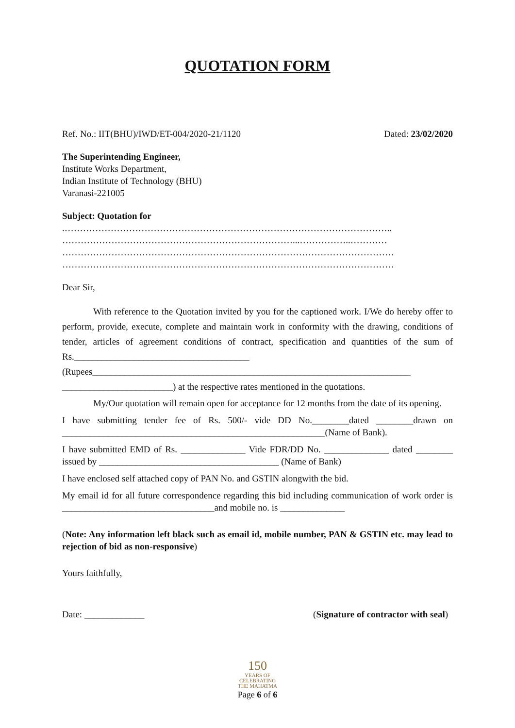QUOTATION FORM
Ref. No.: IIT(BHU)/IWD/ET-004/2020-21/1120 Dated: 23/02/2020
The Superintending Engineer,
Institute Works Department,
Indian Institute of Technology (BHU)
Varanasi-221005
Subject: Quotation for
.……………………………………………………………………………………………..
…………………………………………………………………...……………..…………
………………………………………………………………………………………………
………………………………………………………………………………………………
Dear Sir,
With reference to the Quotation invited by you for the captioned work. I/We do hereby offer to perform, provide, execute, complete and maintain work in conformity with the drawing, conditions of tender, articles of agreement conditions of contract, specification and quantities of the sum of Rs.______________________________________ (Rupees_____________________________________________________________________ ________________________) at the respective rates mentioned in the quotations.
My/Our quotation will remain open for acceptance for 12 months from the date of its opening.
I have submitting tender fee of Rs. 500/- vide DD No.________dated ________drawn on _________________________________________________________(Name of Bank).
I have submitted EMD of Rs. ______________ Vide FDR/DD No. ______________ dated ________ issued by _______________________________________ (Name of Bank)
I have enclosed self attached copy of PAN No. and GSTIN alongwith the bid.
My email id for all future correspondence regarding this bid including communication of work order is _________________________________and mobile no. is ______________
(Note: Any information left black such as email id, mobile number, PAN & GSTIN etc. may lead to rejection of bid as non-responsive)
Yours faithfully,
Date: _____________ (Signature of contractor with seal)
150
YEARS OF
CELEBRATING
THE MAHATMA
Page 6 of 6